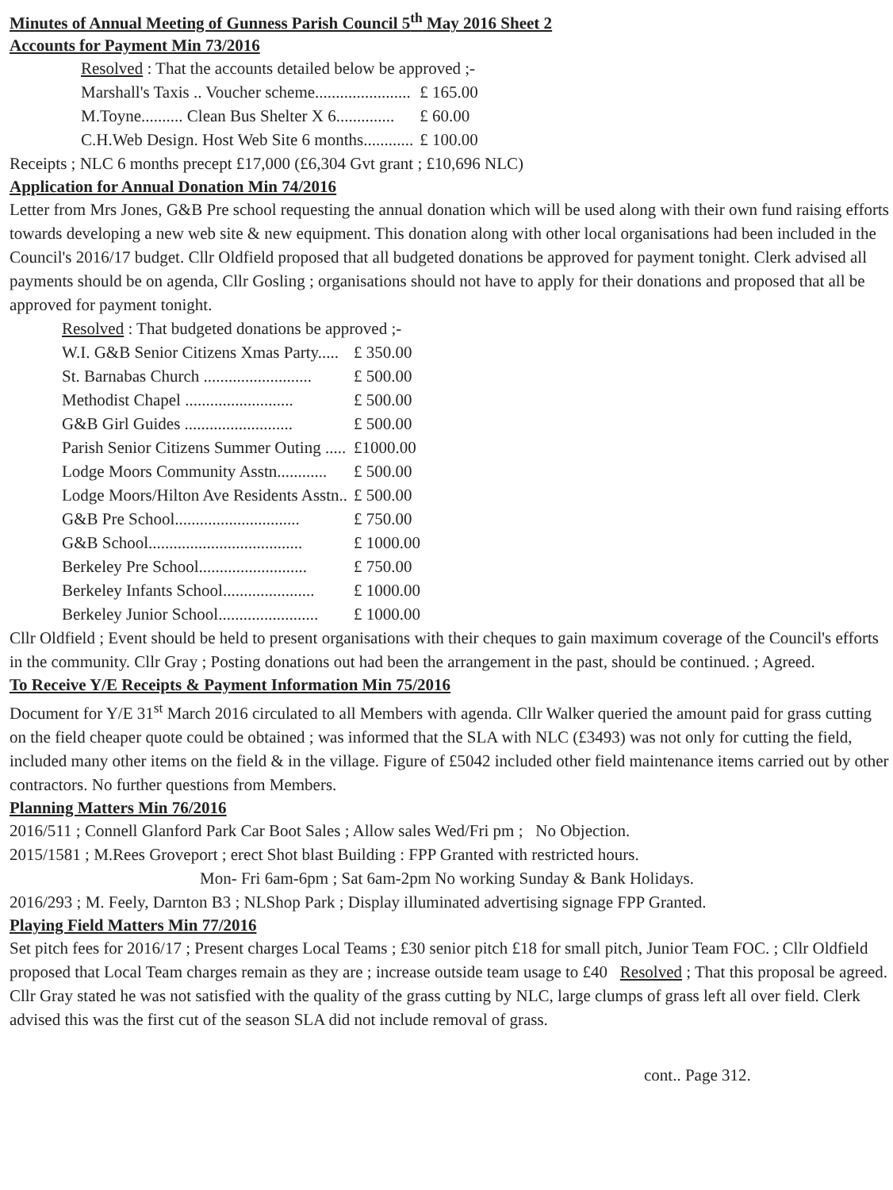Minutes of Annual Meeting of Gunness Parish Council 5<sup>th</sup> May 2016 Sheet 2
Accounts for Payment Min 73/2016
Resolved : That the accounts detailed below be approved ;-
| Marshall's Taxis .. Voucher scheme....................... | £ 165.00 |
| M.Toyne.......... Clean Bus Shelter X 6.............. | £ 60.00 |
| C.H.Web Design. Host Web Site 6 months............ | £ 100.00 |
Receipts ; NLC 6 months precept £17,000 (£6,304 Gvt grant ; £10,696 NLC)
Application for Annual Donation Min 74/2016
Letter from Mrs Jones, G&B Pre school requesting the annual donation which will be used along with their own fund raising efforts towards developing a new web site & new equipment. This donation along with other local organisations had been included in the Council's 2016/17 budget. Cllr Oldfield proposed that all budgeted donations be approved for payment tonight. Clerk advised all payments should be on agenda, Cllr Gosling ; organisations should not have to apply for their donations and proposed that all be approved for payment tonight.
Resolved : That budgeted donations be approved ;-
| W.I. G&B Senior Citizens Xmas Party..... | £ 350.00 |
| St. Barnabas Church .......................... | £ 500.00 |
| Methodist Chapel .......................... | £ 500.00 |
| G&B Girl Guides .......................... | £ 500.00 |
| Parish Senior Citizens Summer Outing ..... | £1000.00 |
| Lodge Moors Community Asstn............ | £ 500.00 |
| Lodge Moors/Hilton Ave Residents Asstn.. | £ 500.00 |
| G&B Pre School.............................. | £ 750.00 |
| G&B School..................................... | £ 1000.00 |
| Berkeley Pre School.......................... | £ 750.00 |
| Berkeley Infants School...................... | £ 1000.00 |
| Berkeley Junior School........................ | £ 1000.00 |
Cllr Oldfield ; Event should be held to present organisations with their cheques to gain maximum coverage of the Council's efforts in the community. Cllr Gray ; Posting donations out had been the arrangement in the past, should be continued. ; Agreed.
To Receive Y/E Receipts & Payment Information Min 75/2016
Document for Y/E 31<sup>st</sup> March 2016 circulated to all Members with agenda. Cllr Walker queried the amount paid for grass cutting on the field cheaper quote could be obtained ; was informed that the SLA with NLC (£3493) was not only for cutting the field, included many other items on the field & in the village. Figure of £5042 included other field maintenance items carried out by other contractors. No further questions from Members.
Planning Matters Min 76/2016
2016/511 ; Connell Glanford Park Car Boot Sales ; Allow sales Wed/Fri pm ; No Objection.
2015/1581 ; M.Rees Groveport ; erect Shot blast Building : FPP Granted with restricted hours.
Mon- Fri 6am-6pm ; Sat 6am-2pm No working Sunday & Bank Holidays.
2016/293 ; M. Feely, Darnton B3 ; NLShop Park ; Display illuminated advertising signage FPP Granted.
Playing Field Matters Min 77/2016
Set pitch fees for 2016/17 ; Present charges Local Teams ; £30 senior pitch £18 for small pitch, Junior Team FOC. ; Cllr Oldfield proposed that Local Team charges remain as they are ; increase outside team usage to £40 Resolved ; That this proposal be agreed.
Cllr Gray stated he was not satisfied with the quality of the grass cutting by NLC, large clumps of grass left all over field. Clerk advised this was the first cut of the season SLA did not include removal of grass.
cont.. Page 312.